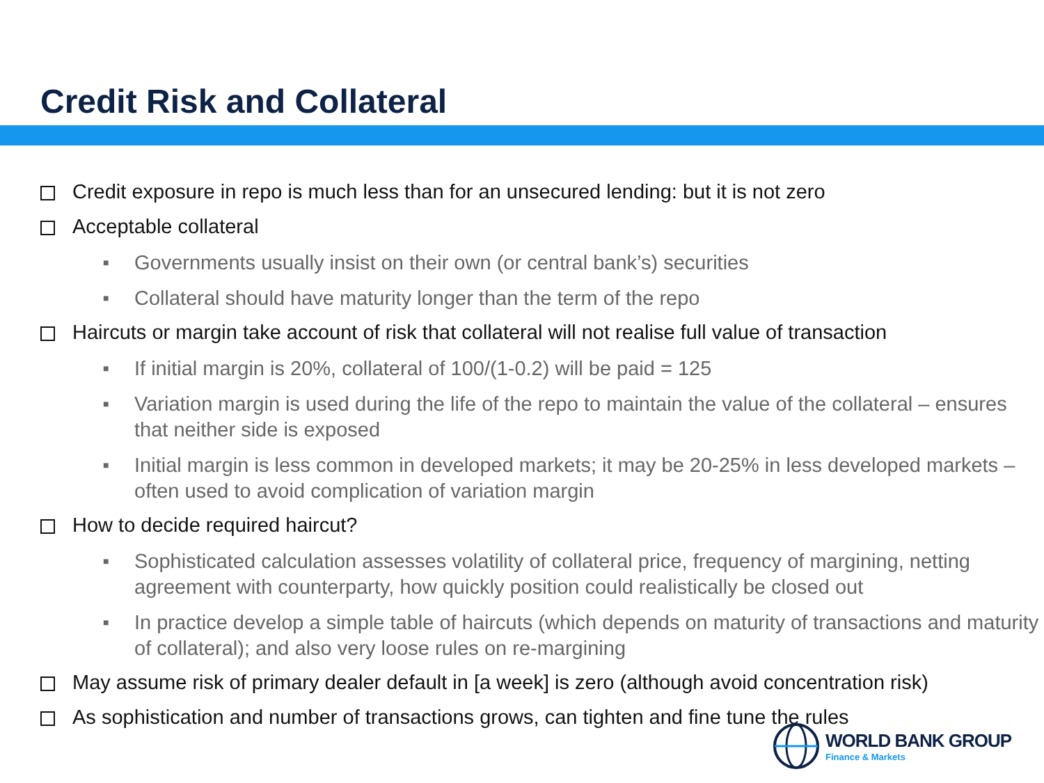Credit Risk and Collateral
Credit exposure in repo is much less than for an unsecured lending: but it is not zero
Acceptable collateral
■ Governments usually insist on their own (or central bank’s) securities
■ Collateral should have maturity longer than the term of the repo
Haircuts or margin take account of risk that collateral will not realise full value of transaction
■ If initial margin is 20%, collateral of 100/(1-0.2) will be paid = 125
■ Variation margin is used during the life of the repo to maintain the value of the collateral – ensures that neither side is exposed
■ Initial margin is less common in developed markets; it may be 20-25% in less developed markets – often used to avoid complication of variation margin
How to decide required haircut?
■ Sophisticated calculation assesses volatility of collateral price, frequency of margining, netting agreement with counterparty, how quickly position could realistically be closed out
■ In practice develop a simple table of haircuts (which depends on maturity of transactions and maturity of collateral); and also very loose rules on re-margining
May assume risk of primary dealer default in [a week] is zero (although avoid concentration risk)
As sophistication and number of transactions grows, can tighten and fine tune the rules
WORLD BANK GROUP
Finance & Markets